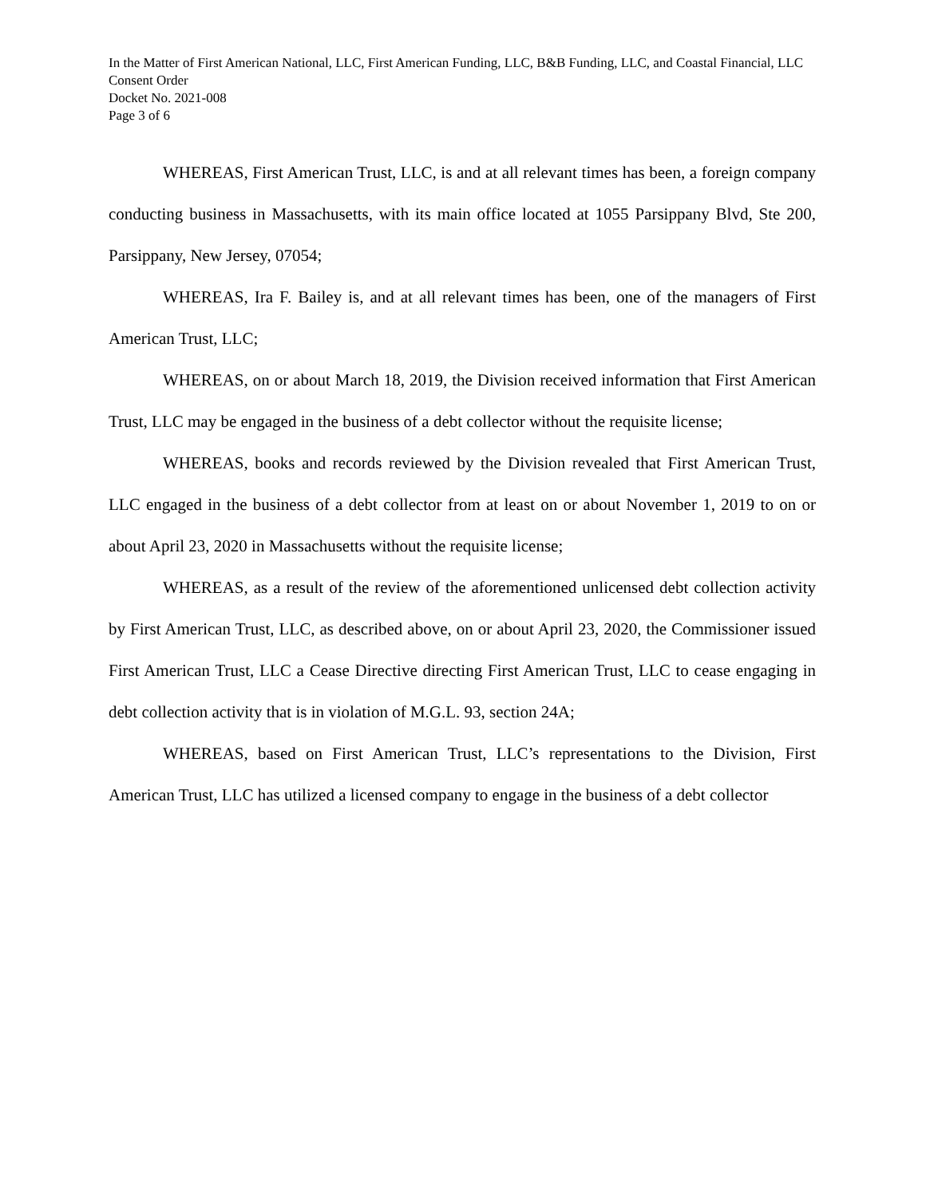In the Matter of First American National, LLC, First American Funding, LLC, B&B Funding, LLC, and Coastal Financial, LLC
Consent Order
Docket No. 2021-008
Page 3 of 6
WHEREAS, First American Trust, LLC, is and at all relevant times has been, a foreign company conducting business in Massachusetts, with its main office located at 1055 Parsippany Blvd, Ste 200, Parsippany, New Jersey, 07054;
WHEREAS, Ira F. Bailey is, and at all relevant times has been, one of the managers of First American Trust, LLC;
WHEREAS, on or about March 18, 2019, the Division received information that First American Trust, LLC may be engaged in the business of a debt collector without the requisite license;
WHEREAS, books and records reviewed by the Division revealed that First American Trust, LLC engaged in the business of a debt collector from at least on or about November 1, 2019 to on or about April 23, 2020 in Massachusetts without the requisite license;
WHEREAS, as a result of the review of the aforementioned unlicensed debt collection activity by First American Trust, LLC, as described above, on or about April 23, 2020, the Commissioner issued First American Trust, LLC a Cease Directive directing First American Trust, LLC to cease engaging in debt collection activity that is in violation of M.G.L. 93, section 24A;
WHEREAS, based on First American Trust, LLC’s representations to the Division, First American Trust, LLC has utilized a licensed company to engage in the business of a debt collector